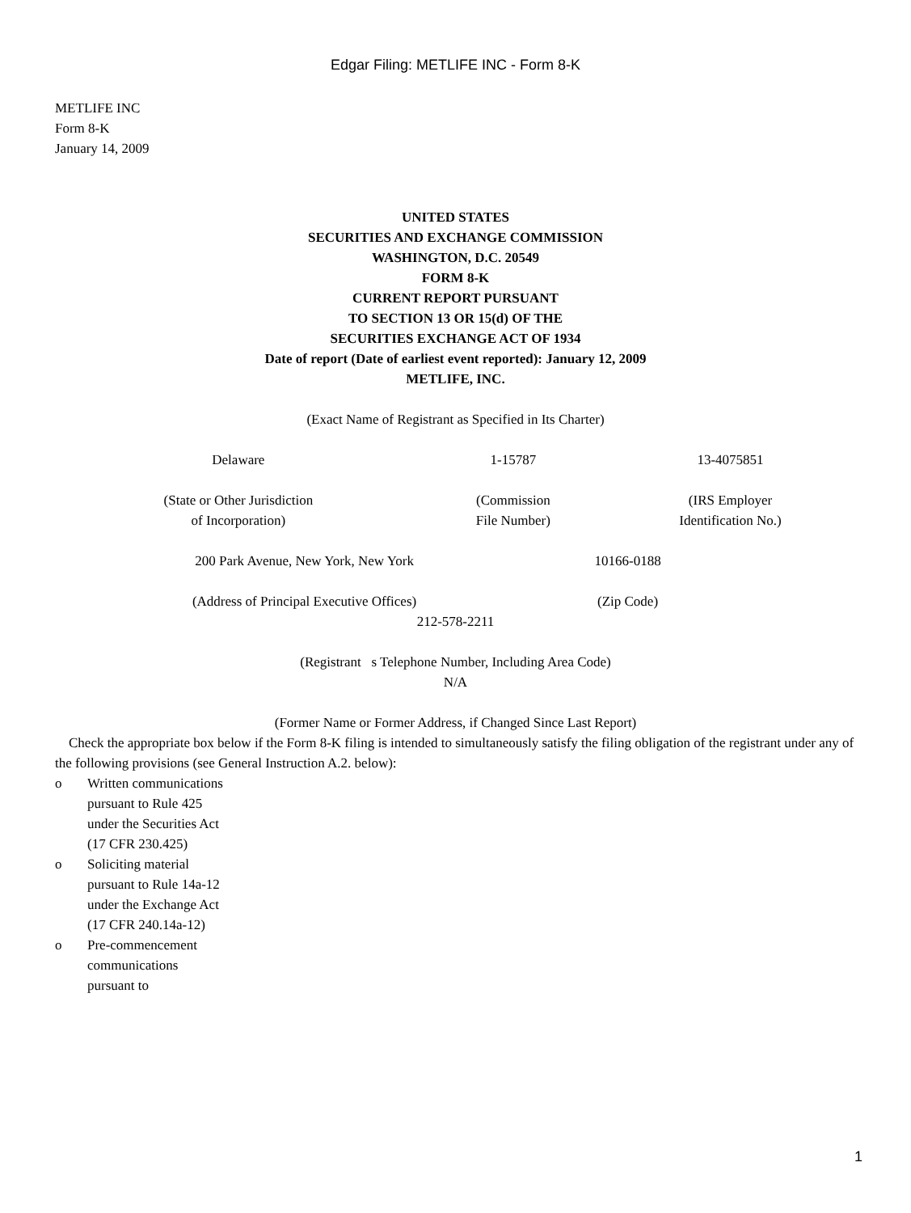Edgar Filing: METLIFE INC - Form 8-K
METLIFE INC
Form 8-K
January 14, 2009
UNITED STATES
SECURITIES AND EXCHANGE COMMISSION
WASHINGTON, D.C. 20549
FORM 8-K
CURRENT REPORT PURSUANT
TO SECTION 13 OR 15(d) OF THE
SECURITIES EXCHANGE ACT OF 1934
Date of report (Date of earliest event reported): January 12, 2009
METLIFE, INC.
(Exact Name of Registrant as Specified in Its Charter)
| Delaware | 1-15787 | 13-4075851 |
| (State or Other Jurisdiction of Incorporation) | (Commission File Number) | (IRS Employer Identification No.) |
| 200 Park Avenue, New York, New York | 10166-0188 |
| (Address of Principal Executive Offices) | (Zip Code) |
212-578-2211
(Registrant s Telephone Number, Including Area Code)
N/A
(Former Name or Former Address, if Changed Since Last Report)
Check the appropriate box below if the Form 8-K filing is intended to simultaneously satisfy the filing obligation of the registrant under any of the following provisions (see General Instruction A.2. below):
o Written communications pursuant to Rule 425 under the Securities Act (17 CFR 230.425)
o Soliciting material pursuant to Rule 14a-12 under the Exchange Act (17 CFR 240.14a-12)
o Pre-commencement communications pursuant to
1